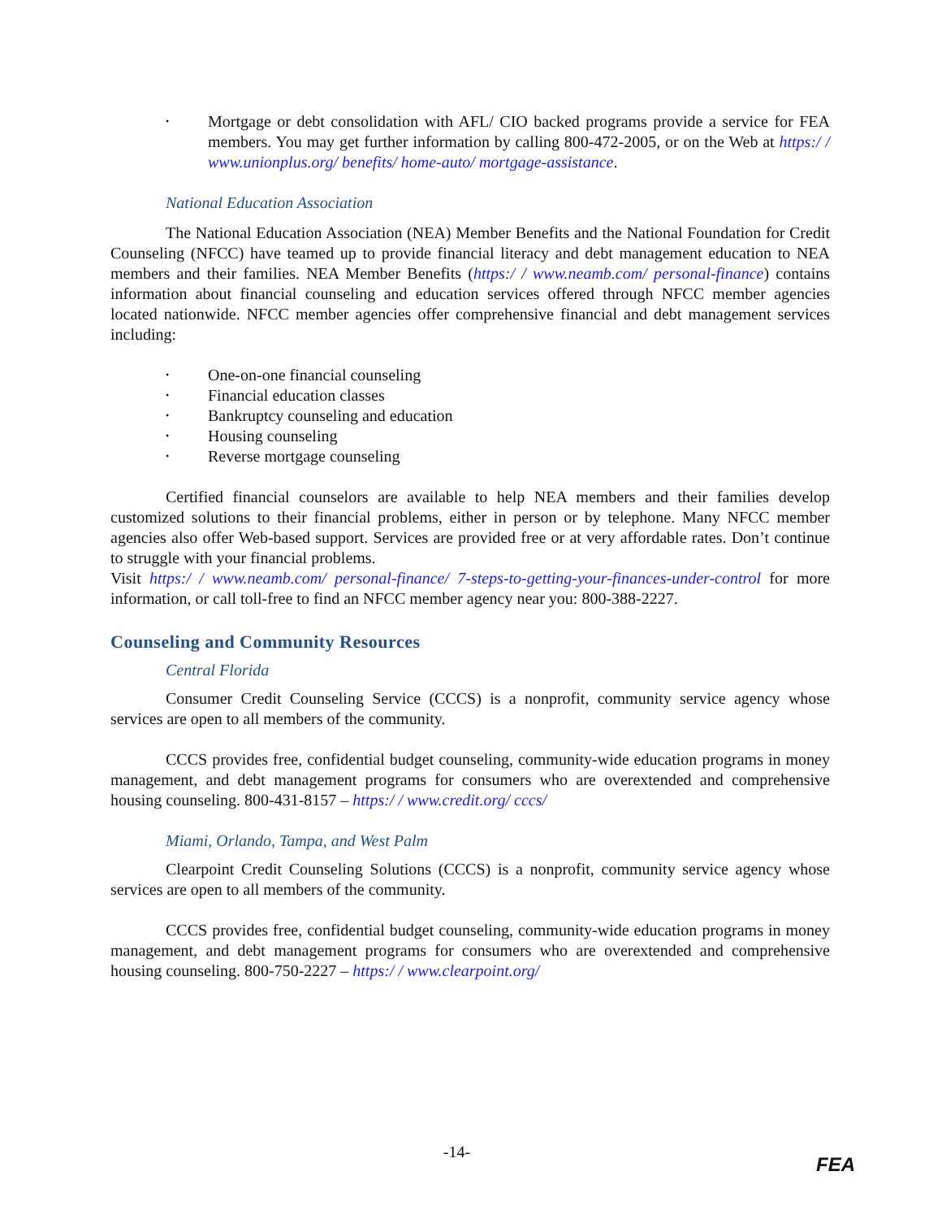• Mortgage or debt consolidation with AFL/ CIO backed programs provide a service for FEA members. You may get further information by calling 800-472-2005, or on the Web at https:/ / www.unionplus.org/ benefits/ home-auto/ mortgage-assistance.
National Education Association
The National Education Association (NEA) Member Benefits and the National Foundation for Credit Counseling (NFCC) have teamed up to provide financial literacy and debt management education to NEA members and their families. NEA Member Benefits (https:/ / www.neamb.com/ personal-finance) contains information about financial counseling and education services offered through NFCC member agencies located nationwide. NFCC member agencies offer comprehensive financial and debt management services including:
• One-on-one financial counseling
• Financial education classes
• Bankruptcy counseling and education
• Housing counseling
• Reverse mortgage counseling
Certified financial counselors are available to help NEA members and their families develop customized solutions to their financial problems, either in person or by telephone. Many NFCC member agencies also offer Web-based support. Services are provided free or at very affordable rates. Don’t continue to struggle with your financial problems.
Visit https:/ / www.neamb.com/ personal-finance/ 7-steps-to-getting-your-finances-under-control for more information, or call toll-free to find an NFCC member agency near you: 800-388-2227.
Counseling and Community Resources
Central Florida
Consumer Credit Counseling Service (CCCS) is a nonprofit, community service agency whose services are open to all members of the community.
CCCS provides free, confidential budget counseling, community-wide education programs in money management, and debt management programs for consumers who are overextended and comprehensive housing counseling. 800-431-8157 – https:/ / www.credit.org/ cccs/
Miami, Orlando, Tampa, and West Palm
Clearpoint Credit Counseling Solutions (CCCS) is a nonprofit, community service agency whose services are open to all members of the community.
CCCS provides free, confidential budget counseling, community-wide education programs in money management, and debt management programs for consumers who are overextended and comprehensive housing counseling. 800-750-2227 – https:/ / www.clearpoint.org/
-14-
FEA